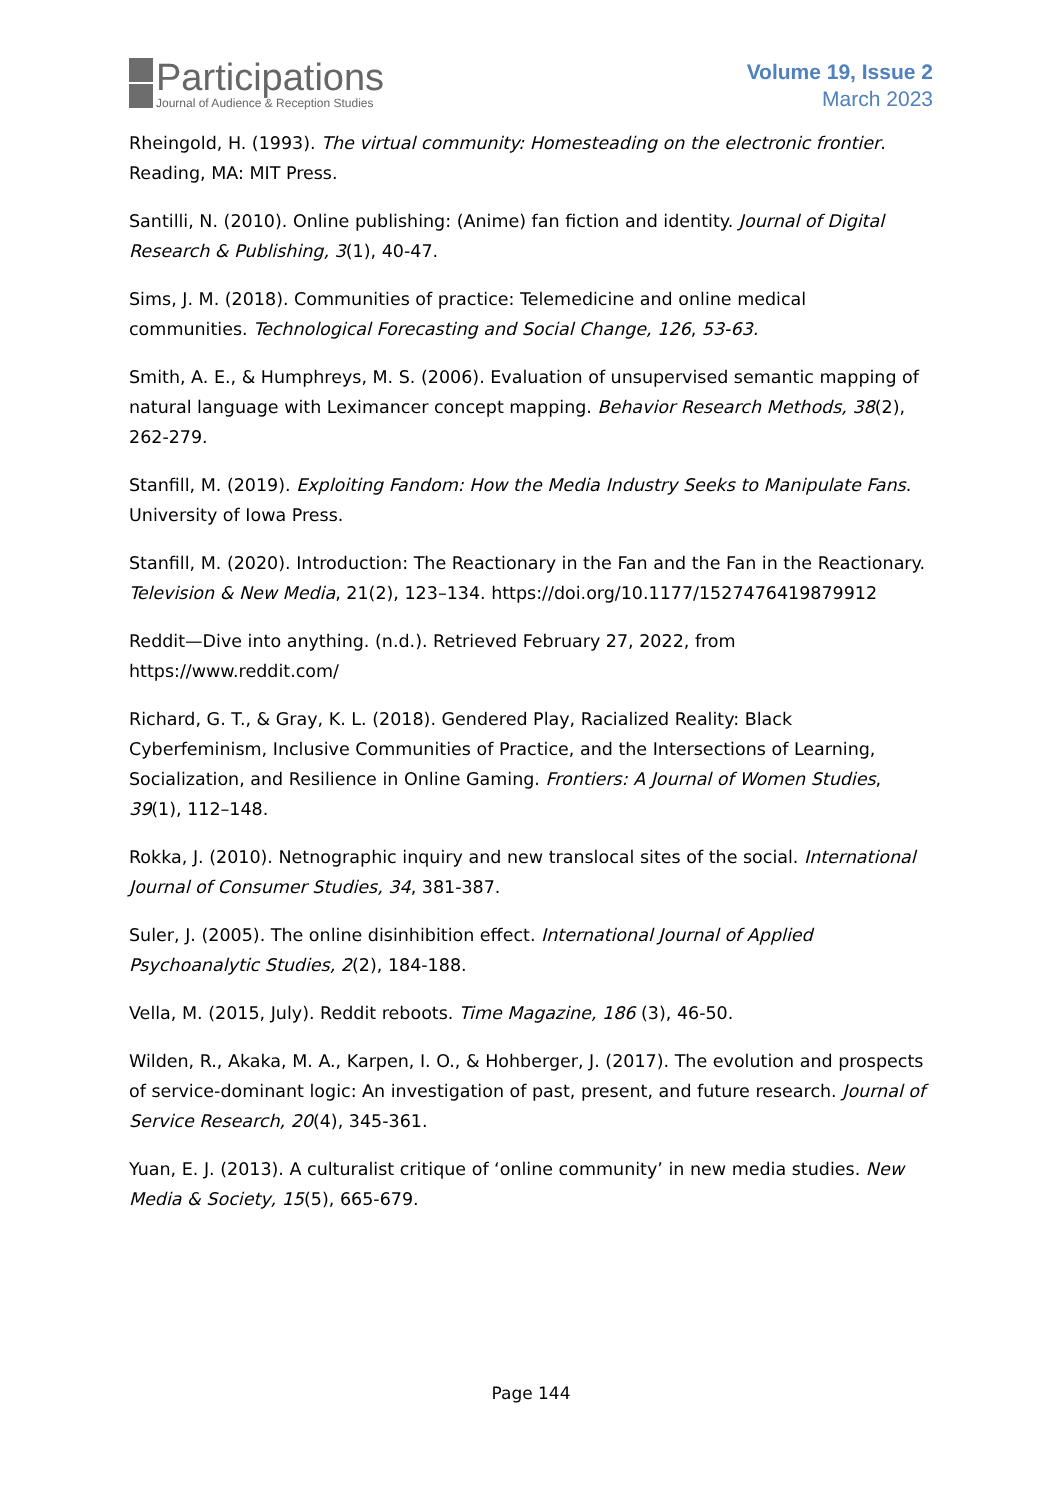Participations
Journal of Audience & Reception Studies
Volume 19, Issue 2
March 2023
Rheingold, H. (1993). The virtual community: Homesteading on the electronic frontier. Reading, MA: MIT Press.
Santilli, N. (2010). Online publishing: (Anime) fan fiction and identity. Journal of Digital Research & Publishing, 3(1), 40-47.
Sims, J. M. (2018). Communities of practice: Telemedicine and online medical communities. Technological Forecasting and Social Change, 126, 53-63.
Smith, A. E., & Humphreys, M. S. (2006). Evaluation of unsupervised semantic mapping of natural language with Leximancer concept mapping. Behavior Research Methods, 38(2), 262-279.
Stanfill, M. (2019). Exploiting Fandom: How the Media Industry Seeks to Manipulate Fans. University of Iowa Press.
Stanfill, M. (2020). Introduction: The Reactionary in the Fan and the Fan in the Reactionary. Television & New Media, 21(2), 123–134. https://doi.org/10.1177/1527476419879912
Reddit—Dive into anything. (n.d.). Retrieved February 27, 2022, from https://www.reddit.com/
Richard, G. T., & Gray, K. L. (2018). Gendered Play, Racialized Reality: Black Cyberfeminism, Inclusive Communities of Practice, and the Intersections of Learning, Socialization, and Resilience in Online Gaming. Frontiers: A Journal of Women Studies, 39(1), 112–148.
Rokka, J. (2010). Netnographic inquiry and new translocal sites of the social. International Journal of Consumer Studies, 34, 381-387.
Suler, J. (2005). The online disinhibition effect. International Journal of Applied Psychoanalytic Studies, 2(2), 184-188.
Vella, M. (2015, July). Reddit reboots. Time Magazine, 186 (3), 46-50.
Wilden, R., Akaka, M. A., Karpen, I. O., & Hohberger, J. (2017). The evolution and prospects of service-dominant logic: An investigation of past, present, and future research. Journal of Service Research, 20(4), 345-361.
Yuan, E. J. (2013). A culturalist critique of ‘online community’ in new media studies. New Media & Society, 15(5), 665-679.
Page 144